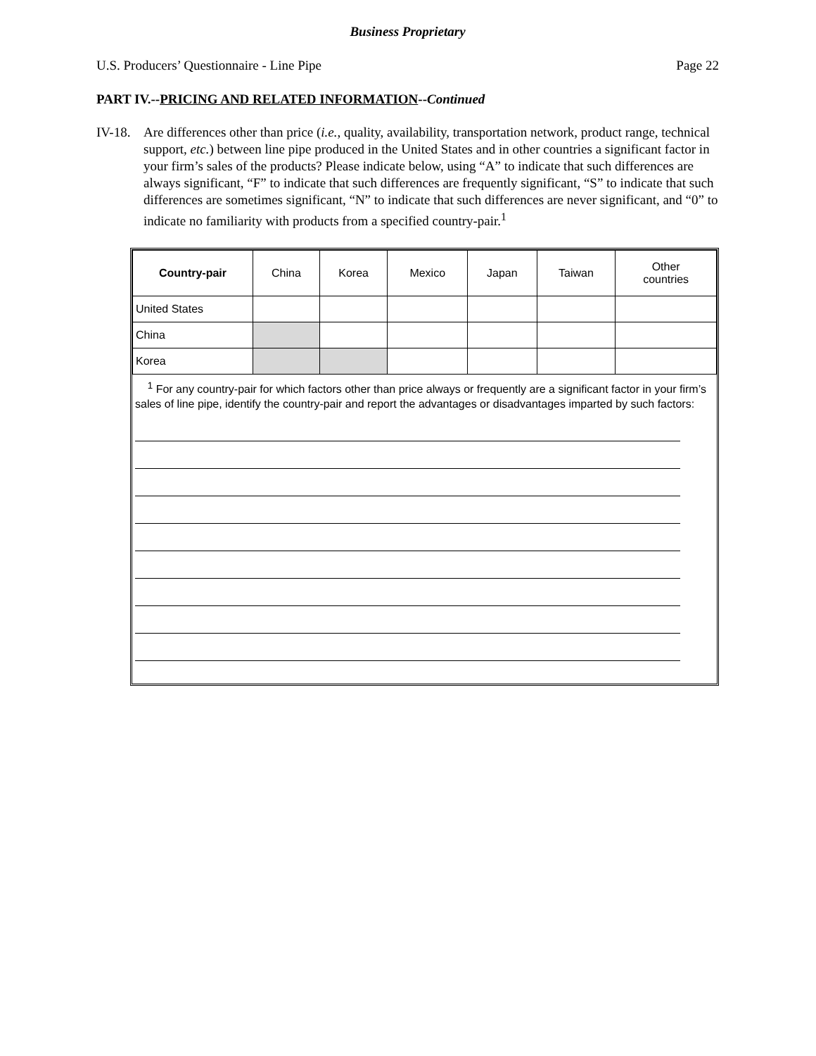Business Proprietary
U.S. Producers’ Questionnaire - Line Pipe Page 22
PART IV.--PRICING AND RELATED INFORMATION--Continued
IV-18. Are differences other than price (i.e., quality, availability, transportation network, product range, technical support, etc.) between line pipe produced in the United States and in other countries a significant factor in your firm’s sales of the products? Please indicate below, using “A” to indicate that such differences are always significant, “F” to indicate that such differences are frequently significant, “S” to indicate that such differences are sometimes significant, “N” to indicate that such differences are never significant, and “0” to indicate no familiarity with products from a specified country-pair.<sup>1</sup>
| Country-pair | China | Korea | Mexico | Japan | Taiwan | Other countries |
| --- | --- | --- | --- | --- | --- | --- |
| United States | | | | | | |
| China | | | | | | |
| Korea | | | | | | |
<sup>1</sup> For any country-pair for which factors other than price always or frequently are a significant factor in your firm’s sales of line pipe, identify the country-pair and report the advantages or disadvantages imparted by such factors: